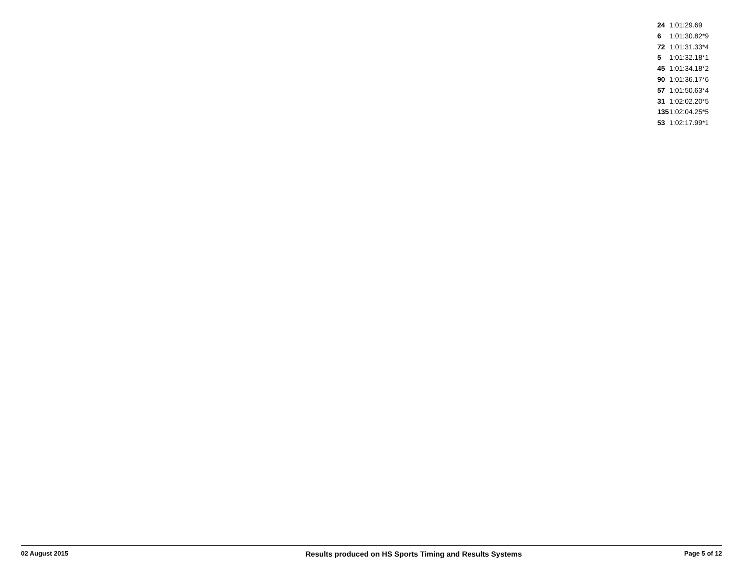| 24 | 1:01:29.69 |
| 6 | 1:01:30.82*9 |
| 72 | 1:01:31.33*4 |
| 5 | 1:01:32.18*1 |
| 45 | 1:01:34.18*2 |
| 90 | 1:01:36.17*6 |
| 57 | 1:01:50.63*4 |
| 31 | 1:02:02.20*5 |
| 135 | 1:02:04.25*5 |
| 53 | 1:02:17.99*1 |
02 August 2015 Results produced on HS Sports Timing and Results Systems Page 5 of 12